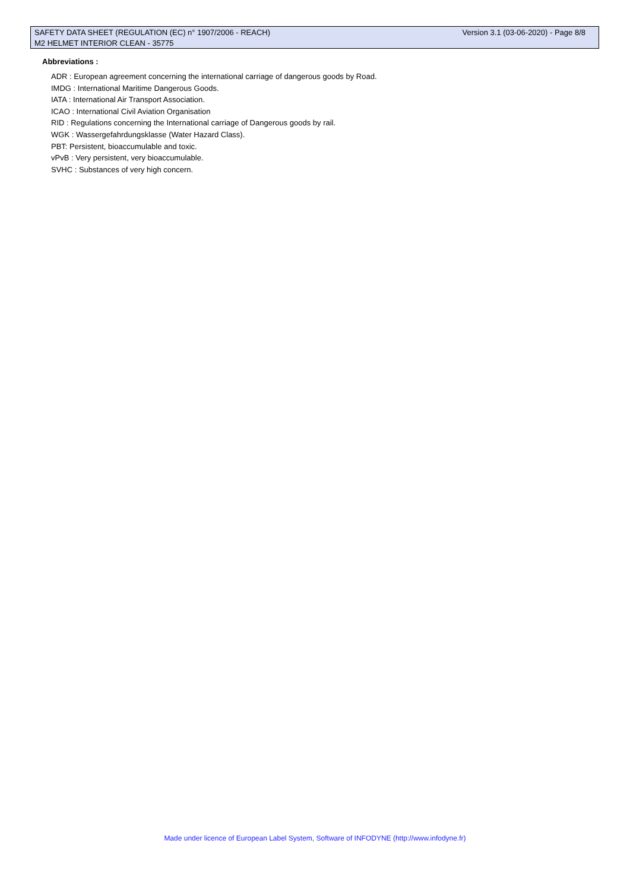SAFETY DATA SHEET (REGULATION (EC) n° 1907/2006 - REACH) Version 3.1 (03-06-2020) - Page 8/8
M2 HELMET INTERIOR CLEAN - 35775
Abbreviations :
ADR : European agreement concerning the international carriage of dangerous goods by Road.
IMDG : International Maritime Dangerous Goods.
IATA : International Air Transport Association.
ICAO : International Civil Aviation Organisation
RID : Regulations concerning the International carriage of Dangerous goods by rail.
WGK : Wassergefahrdungsklasse (Water Hazard Class).
PBT: Persistent, bioaccumulable and toxic.
vPvB : Very persistent, very bioaccumulable.
SVHC : Substances of very high concern.
Made under licence of European Label System, Software of INFODYNE (http://www.infodyne.fr)